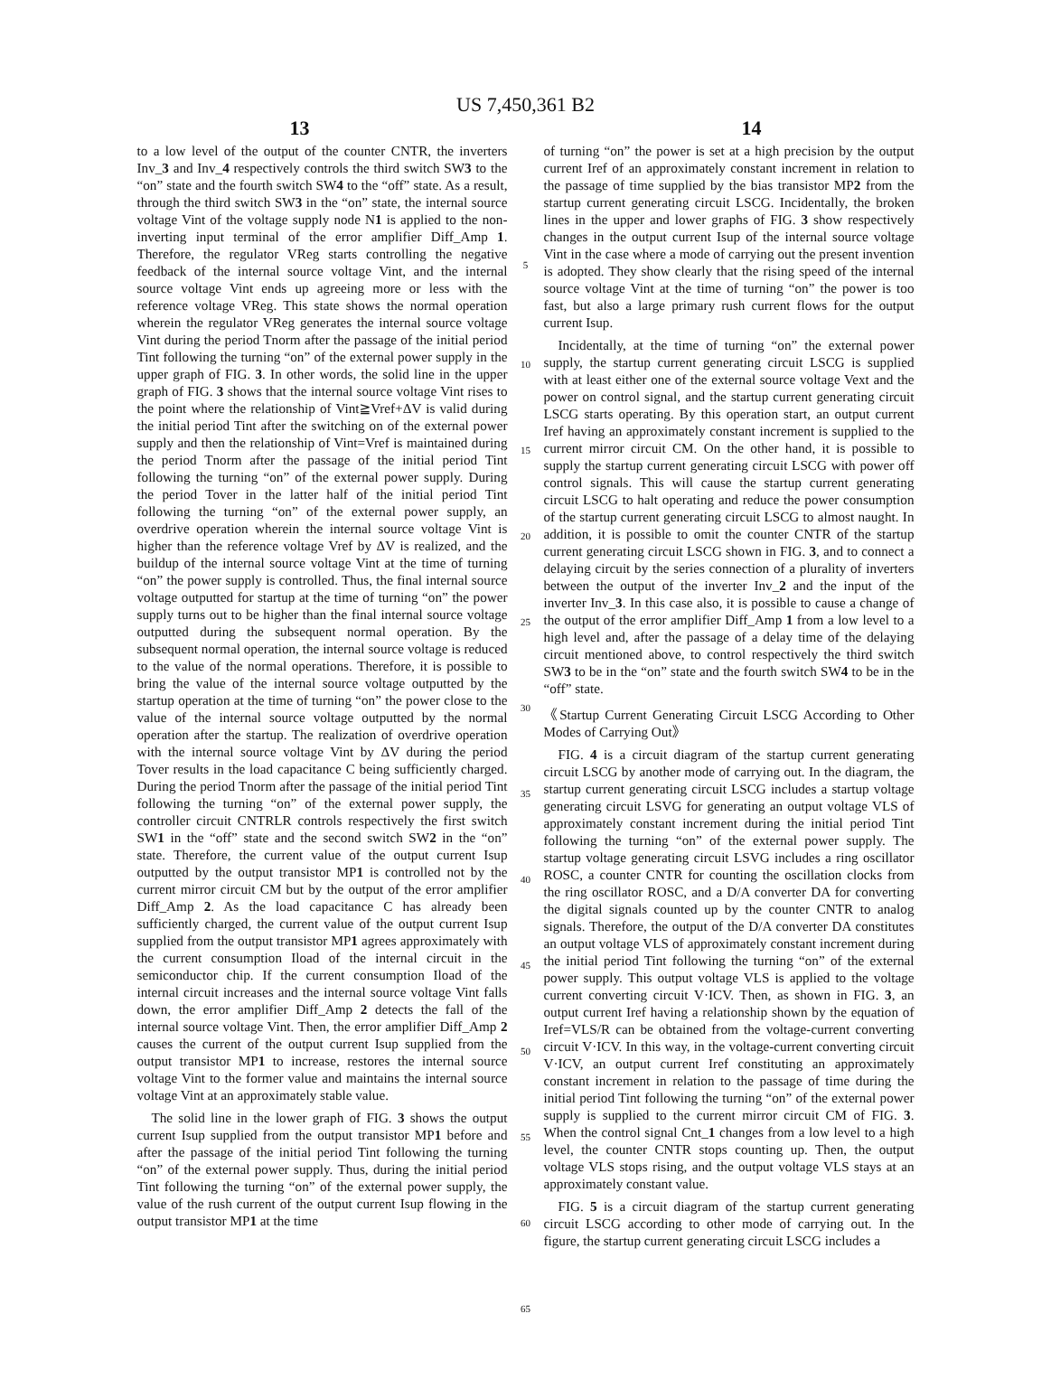US 7,450,361 B2
13 14
to a low level of the output of the counter CNTR, the inverters Inv_3 and Inv_4 respectively controls the third switch SW3 to the “on” state and the fourth switch SW4 to the “off” state. As a result, through the third switch SW3 in the “on” state, the internal source voltage Vint of the voltage supply node N1 is applied to the non-inverting input terminal of the error amplifier Diff_Amp 1. Therefore, the regulator VReg starts controlling the negative feedback of the internal source voltage Vint, and the internal source voltage Vint ends up agreeing more or less with the reference voltage VReg. This state shows the normal operation wherein the regulator VReg generates the internal source voltage Vint during the period Tnorm after the passage of the initial period Tint following the turning “on” of the external power supply in the upper graph of FIG. 3. In other words, the solid line in the upper graph of FIG. 3 shows that the internal source voltage Vint rises to the point where the relationship of Vint≧Vref+ΔV is valid during the initial period Tint after the switching on of the external power supply and then the relationship of Vint=Vref is maintained during the period Tnorm after the passage of the initial period Tint following the turning “on” of the external power supply. During the period Tover in the latter half of the initial period Tint following the turning “on” of the external power supply, an overdrive operation wherein the internal source voltage Vint is higher than the reference voltage Vref by ΔV is realized, and the buildup of the internal source voltage Vint at the time of turning “on” the power supply is controlled. Thus, the final internal source voltage outputted for startup at the time of turning “on” the power supply turns out to be higher than the final internal source voltage outputted during the subsequent normal operation. By the subsequent normal operation, the internal source voltage is reduced to the value of the normal operations. Therefore, it is possible to bring the value of the internal source voltage outputted by the startup operation at the time of turning “on” the power close to the value of the internal source voltage outputted by the normal operation after the startup. The realization of overdrive operation with the internal source voltage Vint by ΔV during the period Tover results in the load capacitance C being sufficiently charged. During the period Tnorm after the passage of the initial period Tint following the turning “on” of the external power supply, the controller circuit CNTRLR controls respectively the first switch SW1 in the “off” state and the second switch SW2 in the “on” state. Therefore, the current value of the output current Isup outputted by the output transistor MP1 is controlled not by the current mirror circuit CM but by the output of the error amplifier Diff_Amp 2. As the load capacitance C has already been sufficiently charged, the current value of the output current Isup supplied from the output transistor MP1 agrees approximately with the current consumption Iload of the internal circuit in the semiconductor chip. If the current consumption Iload of the internal circuit increases and the internal source voltage Vint falls down, the error amplifier Diff_Amp 2 detects the fall of the internal source voltage Vint. Then, the error amplifier Diff_Amp 2 causes the current of the output current Isup supplied from the output transistor MP1 to increase, restores the internal source voltage Vint to the former value and maintains the internal source voltage Vint at an approximately stable value.
The solid line in the lower graph of FIG. 3 shows the output current Isup supplied from the output transistor MP1 before and after the passage of the initial period Tint following the turning “on” of the external power supply. Thus, during the initial period Tint following the turning “on” of the external power supply, the value of the rush current of the output current Isup flowing in the output transistor MP1 at the time
5
10
15
20
25
30
35
40
45
50
55
60
65
of turning “on” the power is set at a high precision by the output current Iref of an approximately constant increment in relation to the passage of time supplied by the bias transistor MP2 from the startup current generating circuit LSCG. Incidentally, the broken lines in the upper and lower graphs of FIG. 3 show respectively changes in the output current Isup of the internal source voltage Vint in the case where a mode of carrying out the present invention is adopted. They show clearly that the rising speed of the internal source voltage Vint at the time of turning “on” the power is too fast, but also a large primary rush current flows for the output current Isup.
Incidentally, at the time of turning “on” the external power supply, the startup current generating circuit LSCG is supplied with at least either one of the external source voltage Vext and the power on control signal, and the startup current generating circuit LSCG starts operating. By this operation start, an output current Iref having an approximately constant increment is supplied to the current mirror circuit CM. On the other hand, it is possible to supply the startup current generating circuit LSCG with power off control signals. This will cause the startup current generating circuit LSCG to halt operating and reduce the power consumption of the startup current generating circuit LSCG to almost naught. In addition, it is possible to omit the counter CNTR of the startup current generating circuit LSCG shown in FIG. 3, and to connect a delaying circuit by the series connection of a plurality of inverters between the output of the inverter Inv_2 and the input of the inverter Inv_3. In this case also, it is possible to cause a change of the output of the error amplifier Diff_Amp 1 from a low level to a high level and, after the passage of a delay time of the delaying circuit mentioned above, to control respectively the third switch SW3 to be in the “on” state and the fourth switch SW4 to be in the “off” state.
《Startup Current Generating Circuit LSCG According to Other Modes of Carrying Out》
FIG. 4 is a circuit diagram of the startup current generating circuit LSCG by another mode of carrying out. In the diagram, the startup current generating circuit LSCG includes a startup voltage generating circuit LSVG for generating an output voltage VLS of approximately constant increment during the initial period Tint following the turning “on” of the external power supply. The startup voltage generating circuit LSVG includes a ring oscillator ROSC, a counter CNTR for counting the oscillation clocks from the ring oscillator ROSC, and a D/A converter DA for converting the digital signals counted up by the counter CNTR to analog signals. Therefore, the output of the D/A converter DA constitutes an output voltage VLS of approximately constant increment during the initial period Tint following the turning “on” of the external power supply. This output voltage VLS is applied to the voltage current converting circuit V·ICV. Then, as shown in FIG. 3, an output current Iref having a relationship shown by the equation of Iref=VLS/R can be obtained from the voltage-current converting circuit V·ICV. In this way, in the voltage-current converting circuit V·ICV, an output current Iref constituting an approximately constant increment in relation to the passage of time during the initial period Tint following the turning “on” of the external power supply is supplied to the current mirror circuit CM of FIG. 3. When the control signal Cnt_1 changes from a low level to a high level, the counter CNTR stops counting up. Then, the output voltage VLS stops rising, and the output voltage VLS stays at an approximately constant value.
FIG. 5 is a circuit diagram of the startup current generating circuit LSCG according to other mode of carrying out. In the figure, the startup current generating circuit LSCG includes a